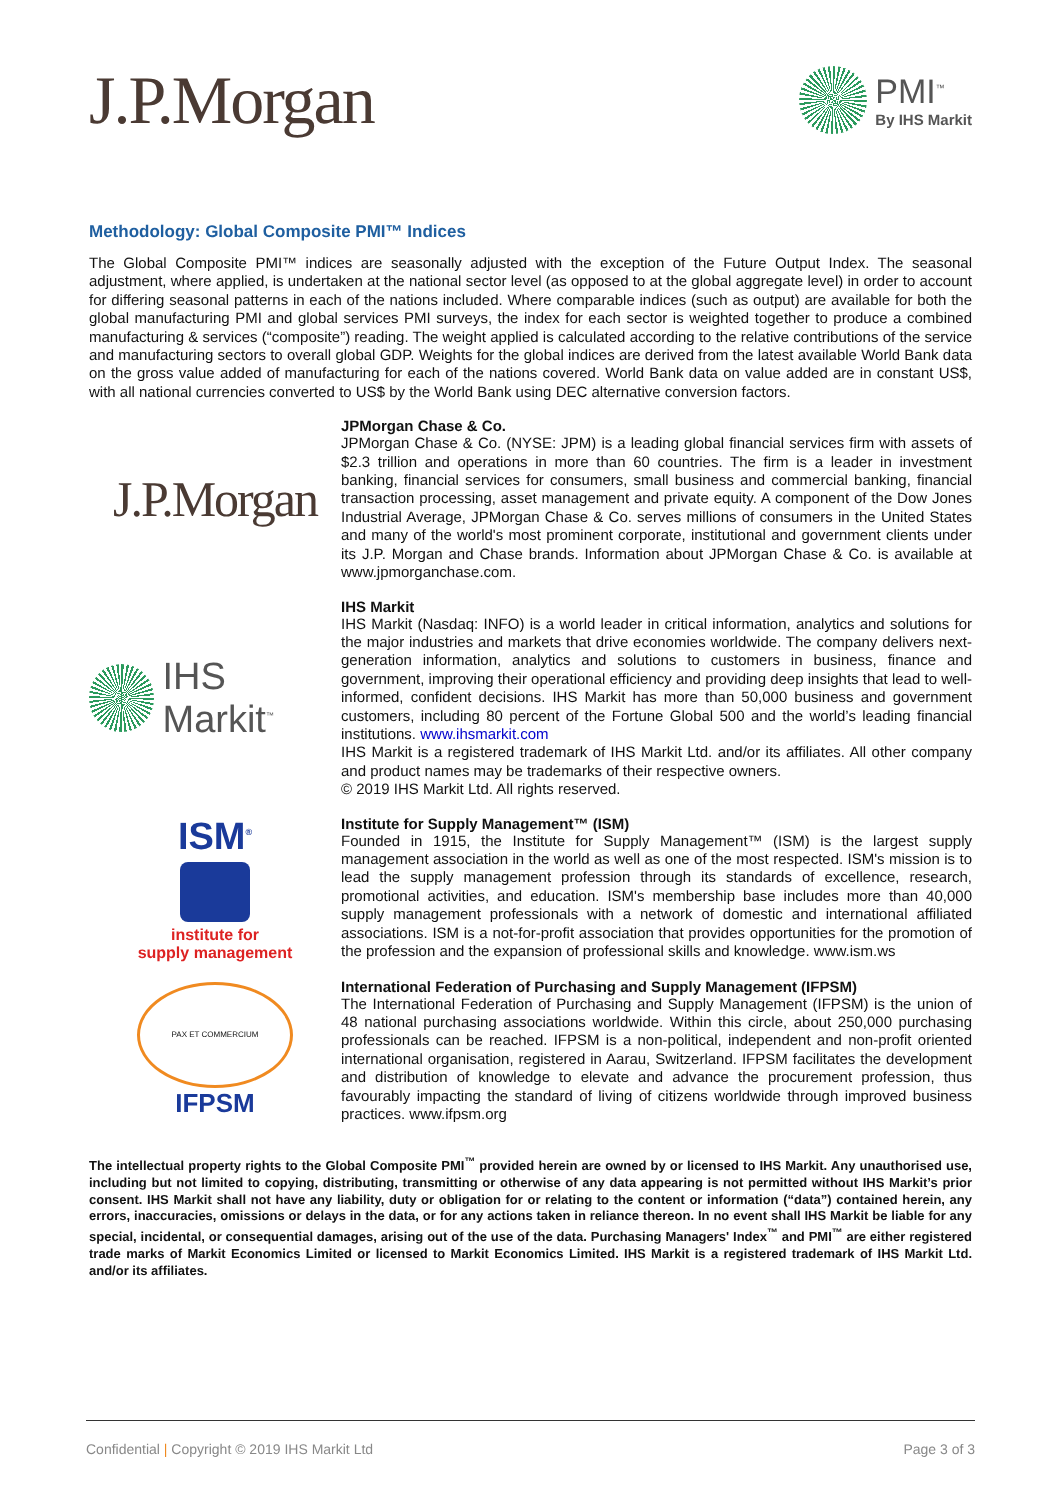J.P.Morgan
PMI<sup>™</sup>
By IHS Markit
Methodology: Global Composite PMI™ Indices
The Global Composite PMI™ indices are seasonally adjusted with the exception of the Future Output Index. The seasonal adjustment, where applied, is undertaken at the national sector level (as opposed to at the global aggregate level) in order to account for differing seasonal patterns in each of the nations included. Where comparable indices (such as output) are available for both the global manufacturing PMI and global services PMI surveys, the index for each sector is weighted together to produce a combined manufacturing & services (“composite”) reading. The weight applied is calculated according to the relative contributions of the service and manufacturing sectors to overall global GDP. Weights for the global indices are derived from the latest available World Bank data on the gross value added of manufacturing for each of the nations covered. World Bank data on value added are in constant US$, with all national currencies converted to US$ by the World Bank using DEC alternative conversion factors.
J.P.Morgan
JPMorgan Chase & Co.
JPMorgan Chase & Co. (NYSE: JPM) is a leading global financial services firm with assets of $2.3 trillion and operations in more than 60 countries. The firm is a leader in investment banking, financial services for consumers, small business and commercial banking, financial transaction processing, asset management and private equity. A component of the Dow Jones Industrial Average, JPMorgan Chase & Co. serves millions of consumers in the United States and many of the world's most prominent corporate, institutional and government clients under its J.P. Morgan and Chase brands. Information about JPMorgan Chase & Co. is available at www.jpmorganchase.com.
IHS Markit<sup>™</sup>
IHS Markit
IHS Markit (Nasdaq: INFO) is a world leader in critical information, analytics and solutions for the major industries and markets that drive economies worldwide. The company delivers next-generation information, analytics and solutions to customers in business, finance and government, improving their operational efficiency and providing deep insights that lead to well-informed, confident decisions. IHS Markit has more than 50,000 business and government customers, including 80 percent of the Fortune Global 500 and the world’s leading financial institutions. www.ihsmarkit.com
IHS Markit is a registered trademark of IHS Markit Ltd. and/or its affiliates. All other company and product names may be trademarks of their respective owners.
© 2019 IHS Markit Ltd. All rights reserved.
ISM<sup>®</sup>
institute for
supply management
Institute for Supply Management™ (ISM)
Founded in 1915, the Institute for Supply Management™ (ISM) is the largest supply management association in the world as well as one of the most respected. ISM's mission is to lead the supply management profession through its standards of excellence, research, promotional activities, and education. ISM's membership base includes more than 40,000 supply management professionals with a network of domestic and international affiliated associations. ISM is a not-for-profit association that provides opportunities for the promotion of the profession and the expansion of professional skills and knowledge. www.ism.ws
PAX ET COMMERCIUM
IFPSM
International Federation of Purchasing and Supply Management (IFPSM)
The International Federation of Purchasing and Supply Management (IFPSM) is the union of 48 national purchasing associations worldwide. Within this circle, about 250,000 purchasing professionals can be reached. IFPSM is a non-political, independent and non-profit oriented international organisation, registered in Aarau, Switzerland. IFPSM facilitates the development and distribution of knowledge to elevate and advance the procurement profession, thus favourably impacting the standard of living of citizens worldwide through improved business practices. www.ifpsm.org
The intellectual property rights to the Global Composite PMI<sup>™</sup> provided herein are owned by or licensed to IHS Markit. Any unauthorised use, including but not limited to copying, distributing, transmitting or otherwise of any data appearing is not permitted without IHS Markit’s prior consent. IHS Markit shall not have any liability, duty or obligation for or relating to the content or information (“data”) contained herein, any errors, inaccuracies, omissions or delays in the data, or for any actions taken in reliance thereon. In no event shall IHS Markit be liable for any special, incidental, or consequential damages, arising out of the use of the data. Purchasing Managers' Index<sup>™</sup> and PMI<sup>™</sup> are either registered trade marks of Markit Economics Limited or licensed to Markit Economics Limited. IHS Markit is a registered trademark of IHS Markit Ltd. and/or its affiliates.
Confidential | Copyright © 2019 IHS Markit Ltd Page 3 of 3